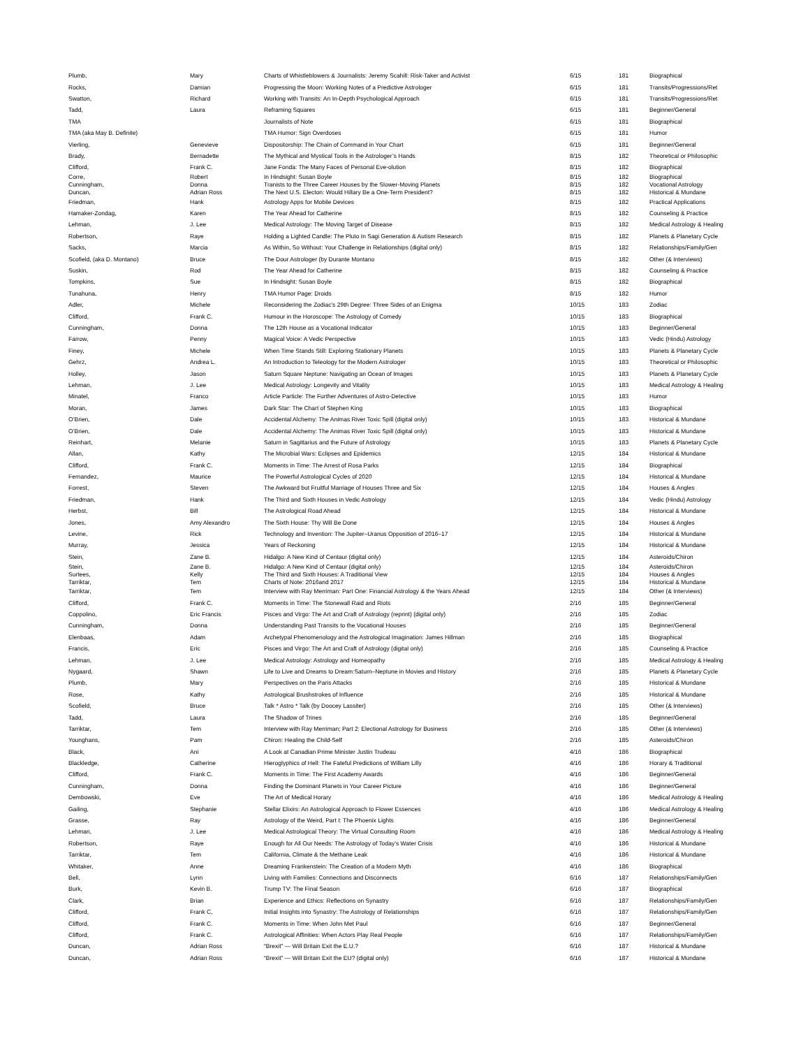| Plumb, | Mary | Charts of Whistleblowers & Journalists: Jeremy Scahill: Risk-Taker and Activist | 6/15 | 181 | Biographical |
| Rocks, | Damian | Progressing the Moon: Working Notes of a Predictive Astrologer | 6/15 | 181 | Transits/Progressions/Ret |
| Swatton, | Richard | Working with Transits: An In-Depth Psychological Approach | 6/15 | 181 | Transits/Progressions/Ret |
| Tadd, | Laura | Reframing Squares | 6/15 | 181 | Beginner/General |
| TMA | | Journalists of Note | 6/15 | 181 | Biographical |
| TMA (aka May B. Definite) | | TMA Humor: Sign Overdoses | 6/15 | 181 | Humor |
| Vierling, | Genevieve | Dispositorship: The Chain of Command in Your Chart | 6/15 | 181 | Beginner/General |
| Brady, | Bernadette | The Mythical and Mystical Tools in the Astrologer’s Hands | 8/15 | 182 | Theoretical or Philosophic |
| Clifford, | Frank C. | Jane Fonda: The Many Faces of Personal Eve-olution | 8/15 | 182 | Biographical |
| Corre, | Robert | In Hindsight: Susan Boyle | 8/15 | 182 | Biographical |
| Cunningham, | Donna | Tranists to the Three Career Houses by the Slower-Moving Planets | 8/15 | 182 | Vocational Astrology |
| Duncan, | Adrian Ross | The Next U.S. Electon: Would Hillary Be a One-Term President? | 8/15 | 182 | Historical & Mundane |
| Friedman, | Hank | Astrology Apps for Mobile Devices | 8/15 | 182 | Practical Applications |
| Hamaker-Zondag, | Karen | The Year Ahead for Catherine | 8/15 | 182 | Counseling & Practice |
| Lehman, | J. Lee | Medical Astrology: The Moving Target of Disease | 8/15 | 182 | Medical Astrology & Healing |
| Robertson, | Raye | Holding a Lighted Candle: The Pluto In Sagi Generation & Autism Research | 8/15 | 182 | Planets & Planetary Cycle |
| Sacks, | Marcia | As Within, So Without: Your Challenge in Relationships (digital only) | 8/15 | 182 | Relationships/Family/Gen |
| Scofield, (aka D. Montano) | Bruce | The Dour Astrologer (by Durante Montano | 8/15 | 182 | Other (& Interviews) |
| Suskin, | Rod | The Year Ahead for Catherine | 8/15 | 182 | Counseling & Practice |
| Tompkins, | Sue | In Hindsight: Susan Boyle | 8/15 | 182 | Biographical |
| Tunahuna, | Henry | TMA Humor Page: Droids | 8/15 | 182 | Humor |
| Adler, | Michele | Reconsidering the Zodiac’s 29th Degree: Three Sides of an Enigma | 10/15 | 183 | Zodiac |
| Clifford, | Frank C. | Humour in the Horoscope: The Astrology of Comedy | 10/15 | 183 | Biographical |
| Cunningham, | Donna | The 12th House as a Vocational Indicator | 10/15 | 183 | Beginner/General |
| Farrow, | Penny | Magical Voice: A Vedic Perspective | 10/15 | 183 | Vedic (Hindu) Astrology |
| Finey, | Michele | When Time Stands Still: Exploring Stationary Planets | 10/15 | 183 | Planets & Planetary Cycle |
| Gehrz, | Andrea L. | An Introduction to Teleology for the Modern Astrologer | 10/15 | 183 | Theoretical or Philosophic |
| Holley, | Jason | Saturn Square Neptune: Navigating an Ocean of Images | 10/15 | 183 | Planets & Planetary Cycle |
| Lehman, | J. Lee | Medical Astrology: Longevity and Vitality | 10/15 | 183 | Medical Astrology & Healing |
| Minatel, | Franco | Article Particle: The Further Adventures of Astro-Detective | 10/15 | 183 | Humor |
| Moran, | James | Dark Star: The Chart of Stephen King | 10/15 | 183 | Biographical |
| O’Brien, | Dale | Accidental Alchemy: The Animas River Toxic Spill (digital only) | 10/15 | 183 | Historical & Mundane |
| O’Brien, | Dale | Accidental Alchemy: The Animas River Toxic Spill (digital only) | 10/15 | 183 | Historical & Mundane |
| Reinhart, | Melanie | Saturn in Sagittarius and the Future of Astrology | 10/15 | 183 | Planets & Planetary Cycle |
| Allan, | Kathy | The Microbial Wars: Eclipses and Epidemics | 12/15 | 184 | Historical & Mundane |
| Clifford, | Frank C. | Moments in Time: The Arrest of Rosa Parks | 12/15 | 184 | Biographical |
| Fernandez, | Maurice | The Powerful Astrological Cycles of 2020 | 12/15 | 184 | Historical & Mundane |
| Forrest, | Steven | The Awkward but Fruitful Marriage of Houses Three and Six | 12/15 | 184 | Houses & Angles |
| Friedman, | Hank | The Third and Sixth Houses in Vedic Astrology | 12/15 | 184 | Vedic (Hindu) Astrology |
| Herbst, | Bill | The Astrological Road Ahead | 12/15 | 184 | Historical & Mundane |
| Jones, | Amy Alexandro | The Sixth House: Thy Will Be Done | 12/15 | 184 | Houses & Angles |
| Levine, | Rick | Technology and Invention: The Jupiter–Uranus Opposition of 2016–17 | 12/15 | 184 | Historical & Mundane |
| Murray, | Jessica | Years of Reckoning | 12/15 | 184 | Historical & Mundane |
| Stein, | Zane B. | Hidalgo: A New Kind of Centaur (digital only) | 12/15 | 184 | Asteroids/Chiron |
| Stein, | Zane B. | Hidalgo: A New Kind of Centaur (digital only) | 12/15 | 184 | Asteroids/Chiron |
| Surtees, | Kelly | The Third and Sixth Houses: A Traditional View | 12/15 | 184 | Houses & Angles |
| Tarriktar, | Tem | Charts of Note: 2016and 2017 | 12/15 | 184 | Historical & Mundane |
| Tarriktar, | Tem | Interview with Ray Merriman: Part One: Financial Astrology & the Years Ahead | 12/15 | 184 | Other (& Interviews) |
| Clifford, | Frank C. | Moments in Time: The Stonewall Raid and Riots | 2/16 | 185 | Beginner/General |
| Coppolino, | Eric Francis | Pisces and Virgo: The Art and Craft of Astrology (reprint) (digital only) | 2/16 | 185 | Zodiac |
| Cunningham, | Donna | Understanding Past Transits to the Vocational Houses | 2/16 | 185 | Beginner/General |
| Elenbaas, | Adam | Archetypal Phenomenology and the Astrological Imagination: James Hillman | 2/16 | 185 | Biographical |
| Francis, | Eric | Pisces and Virgo: The Art and Craft of Astrology (digital only) | 2/16 | 185 | Counseling & Practice |
| Lehman, | J. Lee | Medical Astrology: Astrology and Homeopathy | 2/16 | 185 | Medical Astrology & Healing |
| Nygaard, | Shawn | Life to Live and Dreams to Dream:Saturn–Neptune in Movies and History | 2/16 | 185 | Planets & Planetary Cycle |
| Plumb, | Mary | Perspectives on the Paris Attacks | 2/16 | 185 | Historical & Mundane |
| Rose, | Kathy | Astrological Brushstrokes of Influence | 2/16 | 185 | Historical & Mundane |
| Scofield, | Bruce | Talk * Astro * Talk (by Doocey Lassiter) | 2/16 | 185 | Other (& Interviews) |
| Tadd, | Laura | The Shadow of Trines | 2/16 | 185 | Beginner/General |
| Tarriktar, | Tem | Interview with Ray Merriman; Part 2: Electional Astrology for Business | 2/16 | 185 | Other (& Interviews) |
| Younghans, | Pam | Chiron: Healing the Child-Self | 2/16 | 185 | Asteroids/Chiron |
| Black, | Ani | A Look at Canadian Prime Minister Justin Trudeau | 4/16 | 186 | Biographical |
| Blackledge, | Catherine | Hieroglyphics of Hell: The Fateful Predictions of William Lilly | 4/16 | 186 | Horary & Traditional |
| Clifford, | Frank C. | Moments in Time: The First Academy Awards | 4/16 | 186 | Beginner/General |
| Cunningham, | Donna | Finding the Dominant Planets in Your Career Picture | 4/16 | 186 | Beginner/General |
| Dembowski, | Eve | The Art of Medical Horary | 4/16 | 186 | Medical Astrology & Healing |
| Gailing, | Stephanie | Stellar Elixirs: An Astrological Approach to Flower Essences | 4/16 | 186 | Medical Astrology & Healing |
| Grasse, | Ray | Astrology of the Weird, Part I: The Phoenix Lights | 4/16 | 186 | Beginner/General |
| Lehman, | J. Lee | Medical Astrological Theory: The Virtual Consulting Room | 4/16 | 186 | Medical Astrology & Healing |
| Robertson, | Raye | Enough for All Our Needs: The Astrology of Today’s Water Crisis | 4/16 | 186 | Historical & Mundane |
| Tarriktar, | Tem | California, Climate & the Methane Leak | 4/16 | 186 | Historical & Mundane |
| Whitaker, | Anne | Dreaming Frankenstein: The Creation of a Modern Myth | 4/16 | 186 | Biographical |
| Bell, | Lynn | Living with Families: Connections and Disconnects | 6/16 | 187 | Relationships/Family/Gen |
| Burk, | Kevin B. | Trump TV: The Final Season | 6/16 | 187 | Biographical |
| Clark, | Brian | Experience and Ethics: Reflections on Synastry | 6/16 | 187 | Relationships/Family/Gen |
| Clifford, | Frank C, | Initial Insights into Synastry: The Astrology of Relationships | 6/16 | 187 | Relationships/Family/Gen |
| Clifford, | Frank C. | Moments in Time: When John Met Paul | 6/16 | 187 | Beginner/General |
| Clifford, | Frank C. | Astrological Affinities: When Actors Play Real People | 6/16 | 187 | Relationships/Family/Gen |
| Duncan, | Adrian Ross | “Brexit” — Will Britain Exit the E.U.? | 6/16 | 187 | Historical & Mundane |
| Duncan, | Adrian Ross | “Brexit” — Will Britain Exit the EU? (digital only) | 6/16 | 187 | Historical & Mundane |